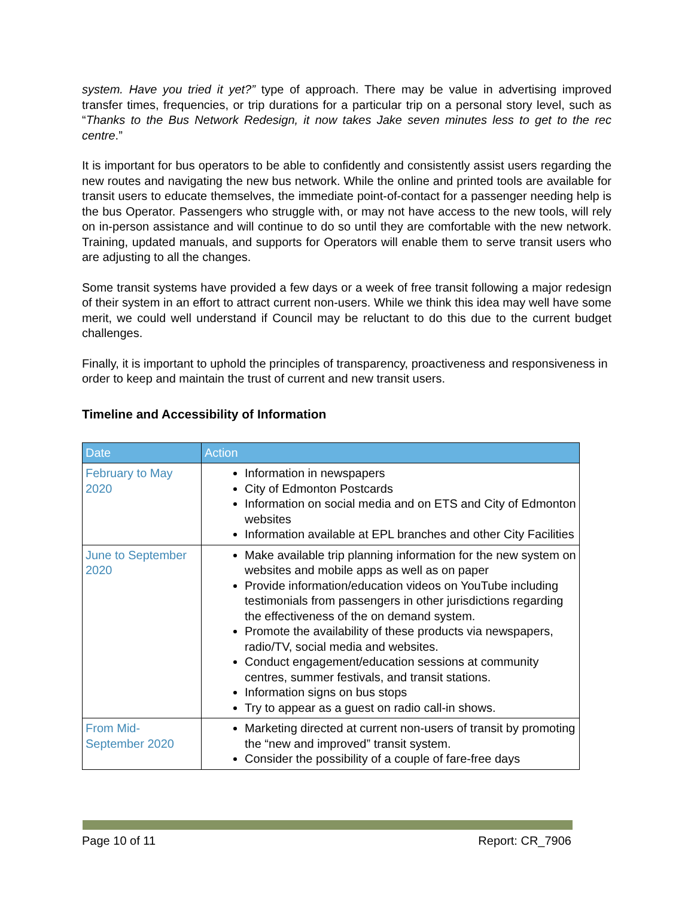system. Have you tried it yet?” type of approach. There may be value in advertising improved transfer times, frequencies, or trip durations for a particular trip on a personal story level, such as “Thanks to the Bus Network Redesign, it now takes Jake seven minutes less to get to the rec centre.”
It is important for bus operators to be able to confidently and consistently assist users regarding the new routes and navigating the new bus network. While the online and printed tools are available for transit users to educate themselves, the immediate point-of-contact for a passenger needing help is the bus Operator. Passengers who struggle with, or may not have access to the new tools, will rely on in-person assistance and will continue to do so until they are comfortable with the new network. Training, updated manuals, and supports for Operators will enable them to serve transit users who are adjusting to all the changes.
Some transit systems have provided a few days or a week of free transit following a major redesign of their system in an effort to attract current non-users. While we think this idea may well have some merit, we could well understand if Council may be reluctant to do this due to the current budget challenges.
Finally, it is important to uphold the principles of transparency, proactiveness and responsiveness in order to keep and maintain the trust of current and new transit users.
Timeline and Accessibility of Information
| Date | Action |
| --- | --- |
| February to May 2020 | Information in newspapers City of Edmonton Postcards Information on social media and on ETS and City of Edmonton websites Information available at EPL branches and other City Facilities |
| June to September 2020 | Make available trip planning information for the new system on websites and mobile apps as well as on paper Provide information/education videos on YouTube including testimonials from passengers in other jurisdictions regarding the effectiveness of the on demand system. Promote the availability of these products via newspapers, radio/TV, social media and websites. Conduct engagement/education sessions at community centres, summer festivals, and transit stations. Information signs on bus stops Try to appear as a guest on radio call-in shows. |
| From Mid-September 2020 | Marketing directed at current non-users of transit by promoting the “new and improved” transit system. Consider the possibility of a couple of fare-free days |
Page 10 of 11 Report: CR_7906